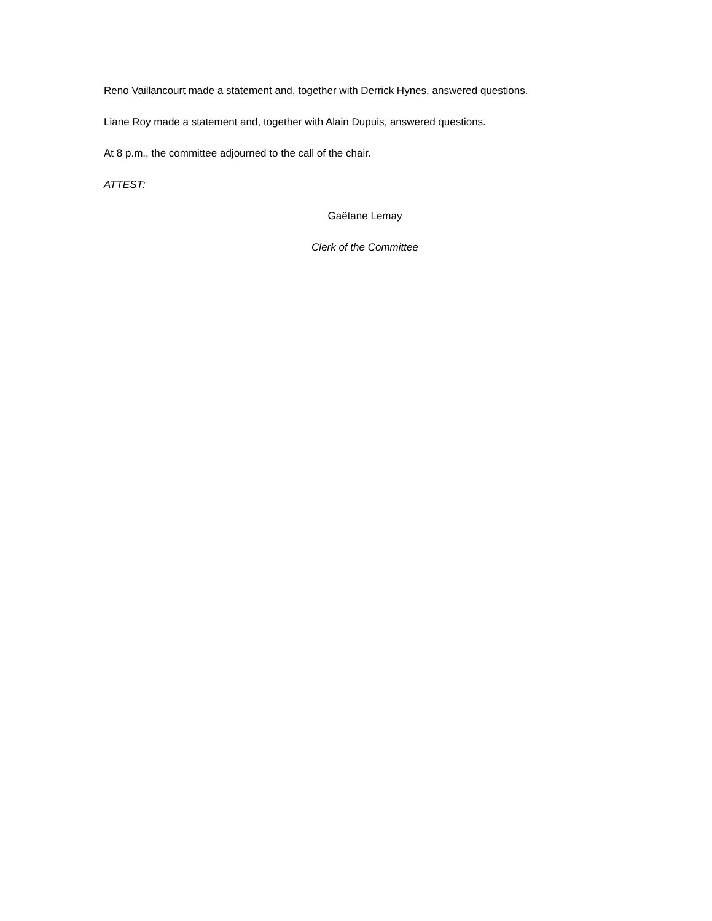Reno Vaillancourt made a statement and, together with Derrick Hynes, answered questions.
Liane Roy made a statement and, together with Alain Dupuis, answered questions.
At 8 p.m., the committee adjourned to the call of the chair.
ATTEST:
Gaëtane Lemay
Clerk of the Committee